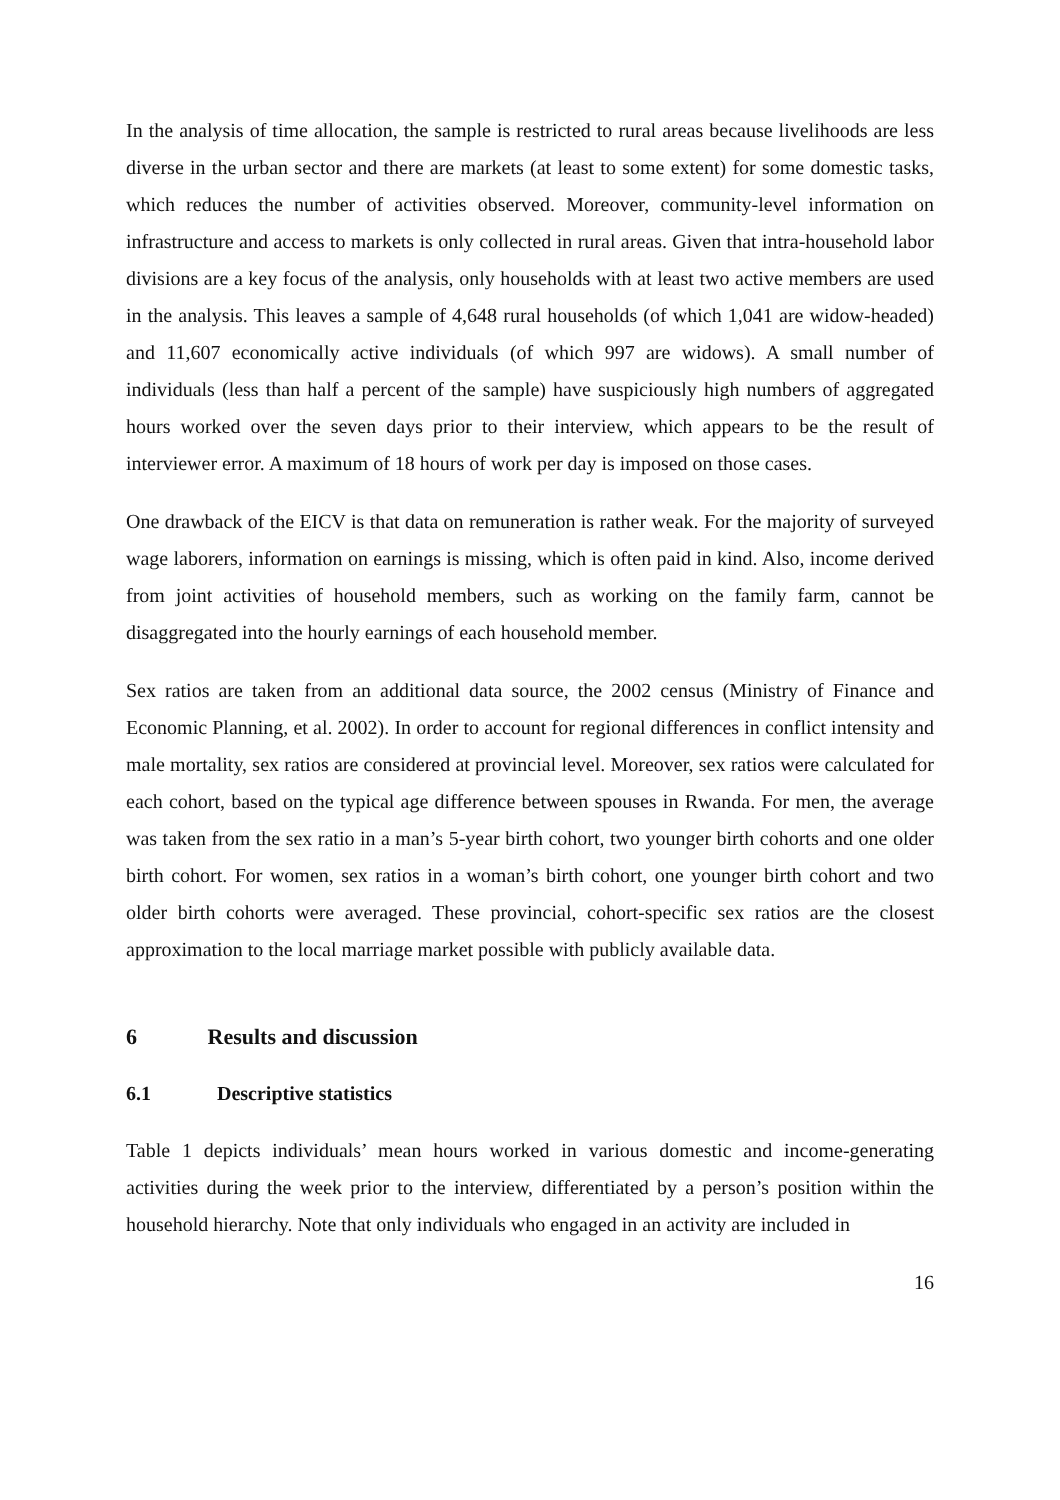In the analysis of time allocation, the sample is restricted to rural areas because livelihoods are less diverse in the urban sector and there are markets (at least to some extent) for some domestic tasks, which reduces the number of activities observed. Moreover, community-level information on infrastructure and access to markets is only collected in rural areas. Given that intra-household labor divisions are a key focus of the analysis, only households with at least two active members are used in the analysis. This leaves a sample of 4,648 rural households (of which 1,041 are widow-headed) and 11,607 economically active individuals (of which 997 are widows). A small number of individuals (less than half a percent of the sample) have suspiciously high numbers of aggregated hours worked over the seven days prior to their interview, which appears to be the result of interviewer error. A maximum of 18 hours of work per day is imposed on those cases.
One drawback of the EICV is that data on remuneration is rather weak. For the majority of surveyed wage laborers, information on earnings is missing, which is often paid in kind. Also, income derived from joint activities of household members, such as working on the family farm, cannot be disaggregated into the hourly earnings of each household member.
Sex ratios are taken from an additional data source, the 2002 census (Ministry of Finance and Economic Planning, et al. 2002). In order to account for regional differences in conflict intensity and male mortality, sex ratios are considered at provincial level. Moreover, sex ratios were calculated for each cohort, based on the typical age difference between spouses in Rwanda. For men, the average was taken from the sex ratio in a man’s 5-year birth cohort, two younger birth cohorts and one older birth cohort. For women, sex ratios in a woman’s birth cohort, one younger birth cohort and two older birth cohorts were averaged. These provincial, cohort-specific sex ratios are the closest approximation to the local marriage market possible with publicly available data.
6 Results and discussion
6.1 Descriptive statistics
Table 1 depicts individuals’ mean hours worked in various domestic and income-generating activities during the week prior to the interview, differentiated by a person’s position within the household hierarchy. Note that only individuals who engaged in an activity are included in
16